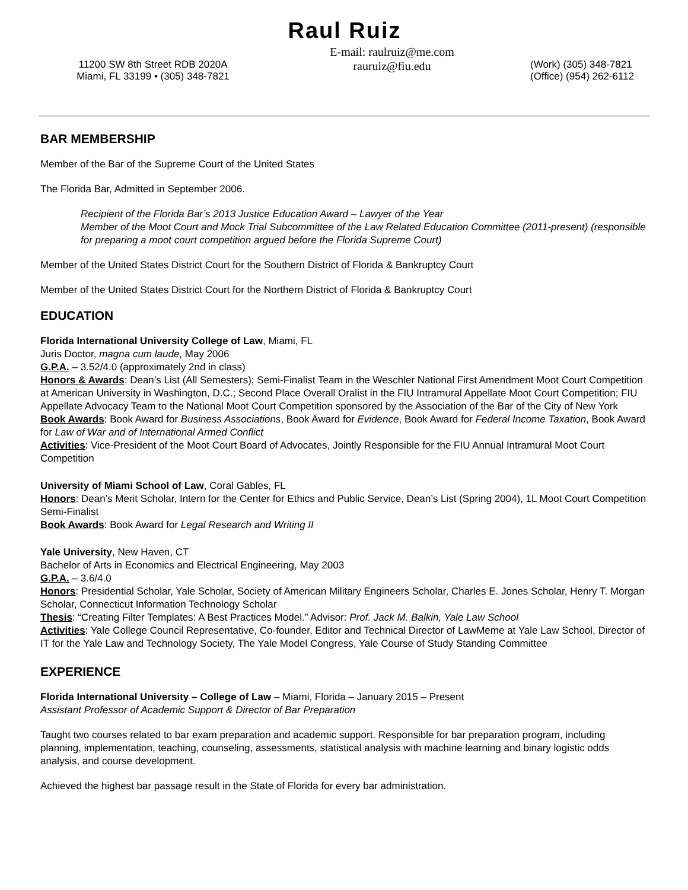Raul Ruiz
11200 SW 8th Street RDB 2020A
Miami, FL 33199 • (305) 348-7821
E-mail: raulruiz@me.com
rauruiz@fiu.edu
(Work) (305) 348-7821
(Office) (954) 262-6112
BAR MEMBERSHIP
Member of the Bar of the Supreme Court of the United States
The Florida Bar, Admitted in September 2006.
Recipient of the Florida Bar’s 2013 Justice Education Award – Lawyer of the Year
Member of the Moot Court and Mock Trial Subcommittee of the Law Related Education Committee (2011-present) (responsible for preparing a moot court competition argued before the Florida Supreme Court)
Member of the United States District Court for the Southern District of Florida & Bankruptcy Court
Member of the United States District Court for the Northern District of Florida & Bankruptcy Court
EDUCATION
Florida International University College of Law, Miami, FL
Juris Doctor, magna cum laude, May 2006
G.P.A. – 3.52/4.0 (approximately 2nd in class)
Honors & Awards: Dean’s List (All Semesters); Semi-Finalist Team in the Weschler National First Amendment Moot Court Competition at American University in Washington, D.C.; Second Place Overall Oralist in the FIU Intramural Appellate Moot Court Competition; FIU Appellate Advocacy Team to the National Moot Court Competition sponsored by the Association of the Bar of the City of New York
Book Awards: Book Award for Business Associations, Book Award for Evidence, Book Award for Federal Income Taxation, Book Award for Law of War and of International Armed Conflict
Activities: Vice-President of the Moot Court Board of Advocates, Jointly Responsible for the FIU Annual Intramural Moot Court Competition
University of Miami School of Law, Coral Gables, FL
Honors: Dean’s Merit Scholar, Intern for the Center for Ethics and Public Service, Dean’s List (Spring 2004), 1L Moot Court Competition Semi-Finalist
Book Awards: Book Award for Legal Research and Writing II
Yale University, New Haven, CT
Bachelor of Arts in Economics and Electrical Engineering, May 2003
G.P.A. – 3.6/4.0
Honors: Presidential Scholar, Yale Scholar, Society of American Military Engineers Scholar, Charles E. Jones Scholar, Henry T. Morgan Scholar, Connecticut Information Technology Scholar
Thesis: “Creating Filter Templates: A Best Practices Model.” Advisor: Prof. Jack M. Balkin, Yale Law School
Activities: Yale College Council Representative, Co-founder, Editor and Technical Director of LawMeme at Yale Law School, Director of IT for the Yale Law and Technology Society, The Yale Model Congress, Yale Course of Study Standing Committee
EXPERIENCE
Florida International University – College of Law – Miami, Florida – January 2015 – Present
Assistant Professor of Academic Support & Director of Bar Preparation
Taught two courses related to bar exam preparation and academic support. Responsible for bar preparation program, including planning, implementation, teaching, counseling, assessments, statistical analysis with machine learning and binary logistic odds analysis, and course development.
Achieved the highest bar passage result in the State of Florida for every bar administration.